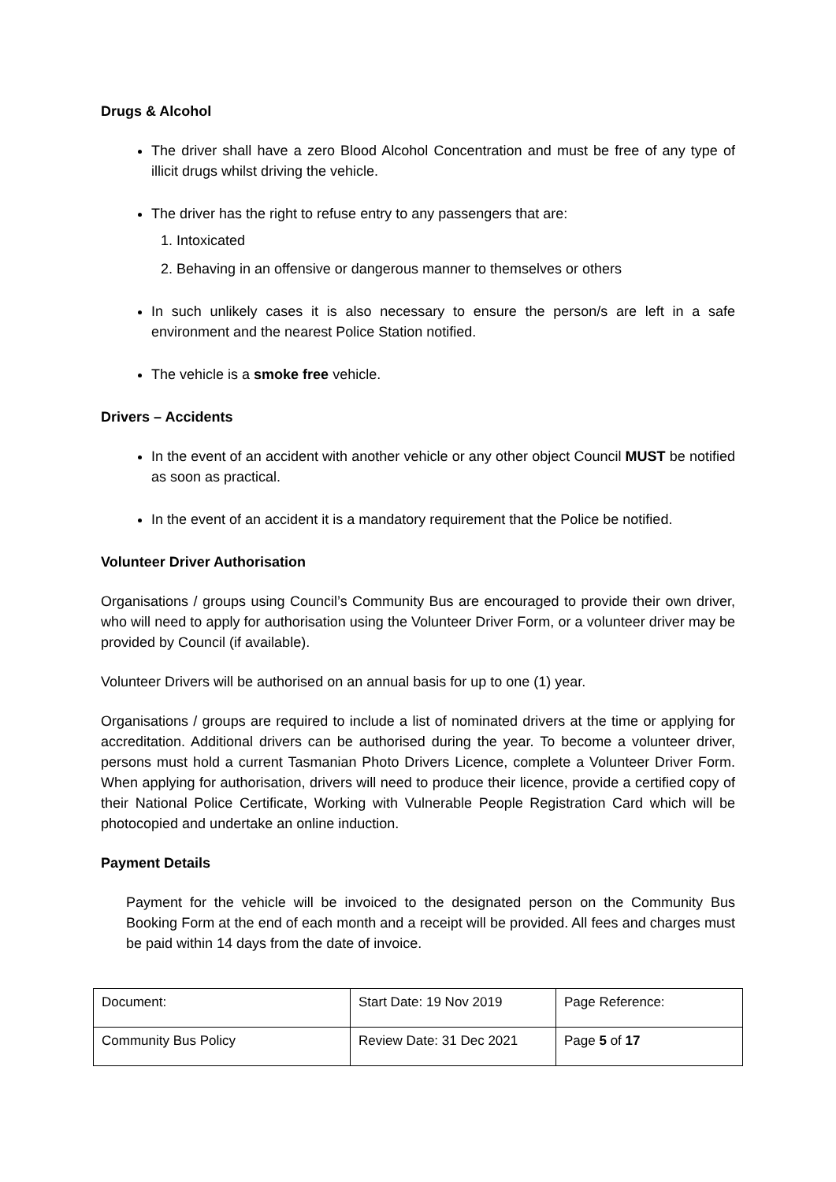Drugs & Alcohol
The driver shall have a zero Blood Alcohol Concentration and must be free of any type of illicit drugs whilst driving the vehicle.
The driver has the right to refuse entry to any passengers that are:
1. Intoxicated
2. Behaving in an offensive or dangerous manner to themselves or others
In such unlikely cases it is also necessary to ensure the person/s are left in a safe environment and the nearest Police Station notified.
The vehicle is a smoke free vehicle.
Drivers – Accidents
In the event of an accident with another vehicle or any other object Council MUST be notified as soon as practical.
In the event of an accident it is a mandatory requirement that the Police be notified.
Volunteer Driver Authorisation
Organisations / groups using Council’s Community Bus are encouraged to provide their own driver, who will need to apply for authorisation using the Volunteer Driver Form, or a volunteer driver may be provided by Council (if available).
Volunteer Drivers will be authorised on an annual basis for up to one (1) year.
Organisations / groups are required to include a list of nominated drivers at the time or applying for accreditation. Additional drivers can be authorised during the year. To become a volunteer driver, persons must hold a current Tasmanian Photo Drivers Licence, complete a Volunteer Driver Form. When applying for authorisation, drivers will need to produce their licence, provide a certified copy of their National Police Certificate, Working with Vulnerable People Registration Card which will be photocopied and undertake an online induction.
Payment Details
Payment for the vehicle will be invoiced to the designated person on the Community Bus Booking Form at the end of each month and a receipt will be provided. All fees and charges must be paid within 14 days from the date of invoice.
| Document: | Start Date: 19 Nov 2019 | Page Reference: |
| Community Bus Policy | Review Date: 31 Dec 2021 | Page 5 of 17 |